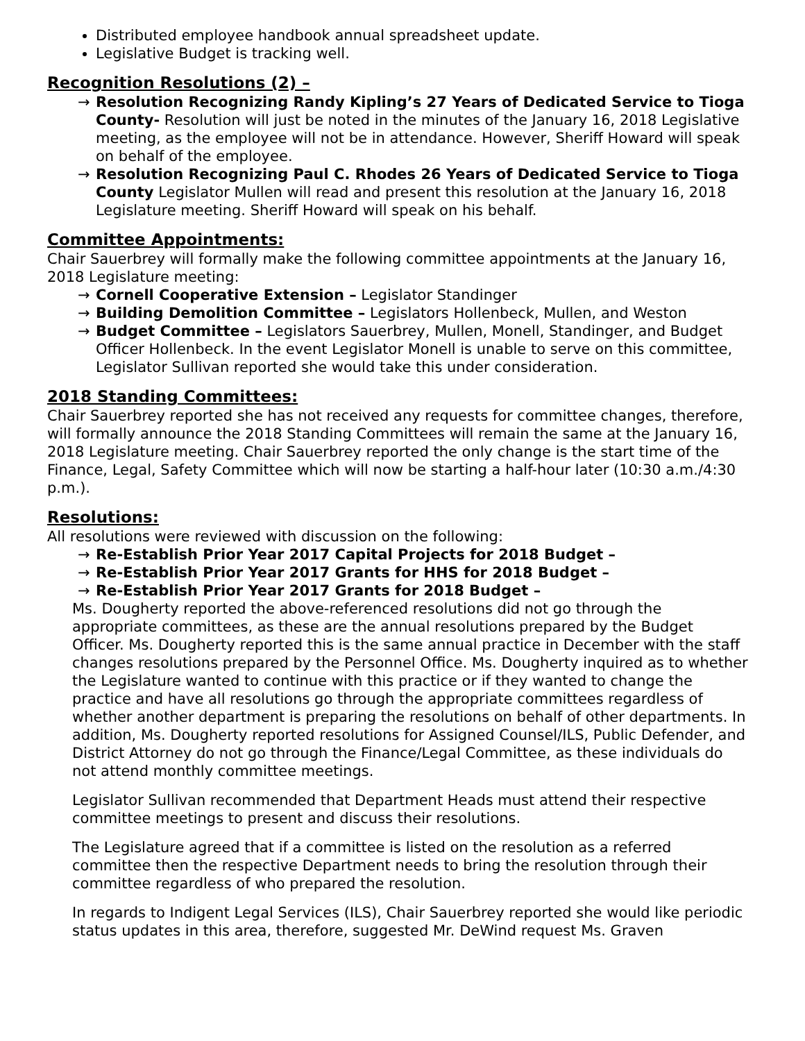Distributed employee handbook annual spreadsheet update.
Legislative Budget is tracking well.
Recognition Resolutions (2) –
→ Resolution Recognizing Randy Kipling’s 27 Years of Dedicated Service to Tioga County- Resolution will just be noted in the minutes of the January 16, 2018 Legislative meeting, as the employee will not be in attendance. However, Sheriff Howard will speak on behalf of the employee.
→ Resolution Recognizing Paul C. Rhodes 26 Years of Dedicated Service to Tioga County Legislator Mullen will read and present this resolution at the January 16, 2018 Legislature meeting. Sheriff Howard will speak on his behalf.
Committee Appointments:
Chair Sauerbrey will formally make the following committee appointments at the January 16, 2018 Legislature meeting:
→ Cornell Cooperative Extension – Legislator Standinger
→ Building Demolition Committee – Legislators Hollenbeck, Mullen, and Weston
→ Budget Committee – Legislators Sauerbrey, Mullen, Monell, Standinger, and Budget Officer Hollenbeck. In the event Legislator Monell is unable to serve on this committee, Legislator Sullivan reported she would take this under consideration.
2018 Standing Committees:
Chair Sauerbrey reported she has not received any requests for committee changes, therefore, will formally announce the 2018 Standing Committees will remain the same at the January 16, 2018 Legislature meeting. Chair Sauerbrey reported the only change is the start time of the Finance, Legal, Safety Committee which will now be starting a half-hour later (10:30 a.m./4:30 p.m.).
Resolutions:
All resolutions were reviewed with discussion on the following:
→ Re-Establish Prior Year 2017 Capital Projects for 2018 Budget –
→ Re-Establish Prior Year 2017 Grants for HHS for 2018 Budget –
→ Re-Establish Prior Year 2017 Grants for 2018 Budget –
Ms. Dougherty reported the above-referenced resolutions did not go through the appropriate committees, as these are the annual resolutions prepared by the Budget Officer. Ms. Dougherty reported this is the same annual practice in December with the staff changes resolutions prepared by the Personnel Office. Ms. Dougherty inquired as to whether the Legislature wanted to continue with this practice or if they wanted to change the practice and have all resolutions go through the appropriate committees regardless of whether another department is preparing the resolutions on behalf of other departments. In addition, Ms. Dougherty reported resolutions for Assigned Counsel/ILS, Public Defender, and District Attorney do not go through the Finance/Legal Committee, as these individuals do not attend monthly committee meetings.
Legislator Sullivan recommended that Department Heads must attend their respective committee meetings to present and discuss their resolutions.
The Legislature agreed that if a committee is listed on the resolution as a referred committee then the respective Department needs to bring the resolution through their committee regardless of who prepared the resolution.
In regards to Indigent Legal Services (ILS), Chair Sauerbrey reported she would like periodic status updates in this area, therefore, suggested Mr. DeWind request Ms. Graven